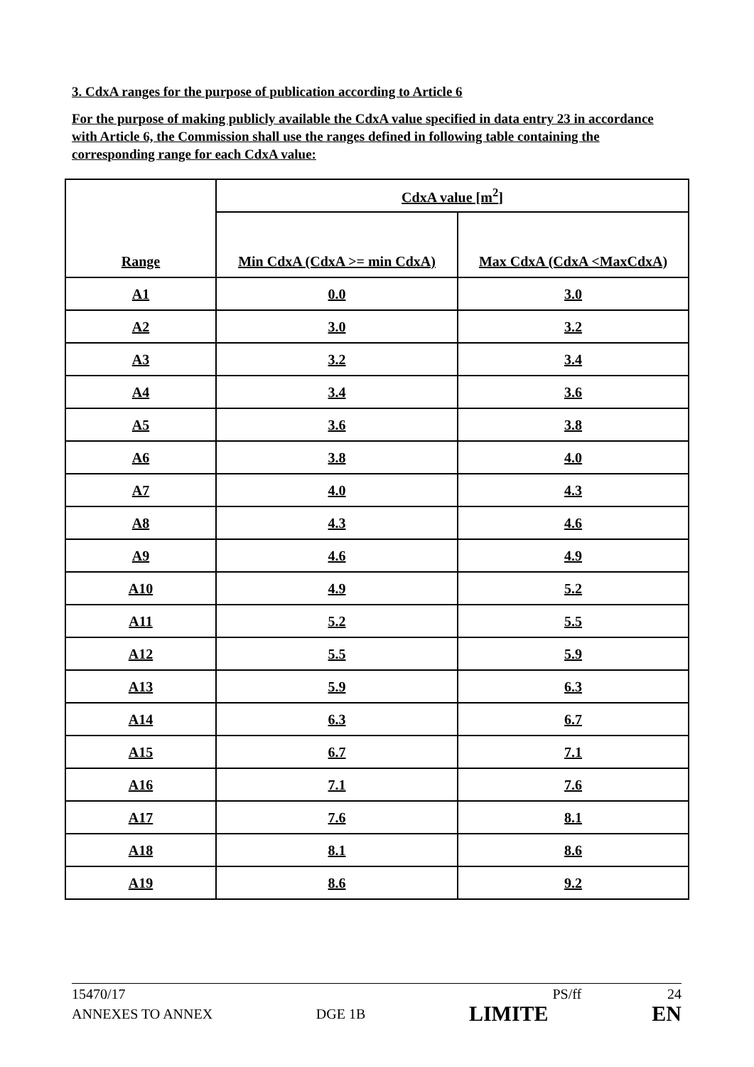3. CdxA ranges for the purpose of publication according to Article 6
For the purpose of making publicly available the CdxA value specified in data entry 23 in accordance with Article 6, the Commission shall use the ranges defined in following table containing the corresponding range for each CdxA value:
| Range | CdxA value [m<sup>2</sup>] | |
| --- | --- | --- |
| | Min CdxA (CdxA >= min CdxA) | Max CdxA (CdxA <MaxCdxA) |
| A1 | 0.0 | 3.0 |
| A2 | 3.0 | 3.2 |
| A3 | 3.2 | 3.4 |
| A4 | 3.4 | 3.6 |
| A5 | 3.6 | 3.8 |
| A6 | 3.8 | 4.0 |
| A7 | 4.0 | 4.3 |
| A8 | 4.3 | 4.6 |
| A9 | 4.6 | 4.9 |
| A10 | 4.9 | 5.2 |
| A11 | 5.2 | 5.5 |
| A12 | 5.5 | 5.9 |
| A13 | 5.9 | 6.3 |
| A14 | 6.3 | 6.7 |
| A15 | 6.7 | 7.1 |
| A16 | 7.1 | 7.6 |
| A17 | 7.6 | 8.1 |
| A18 | 8.1 | 8.6 |
| A19 | 8.6 | 9.2 |
15470/17 PS/ff 24
ANNEXES TO ANNEX DGE 1B LIMITE EN